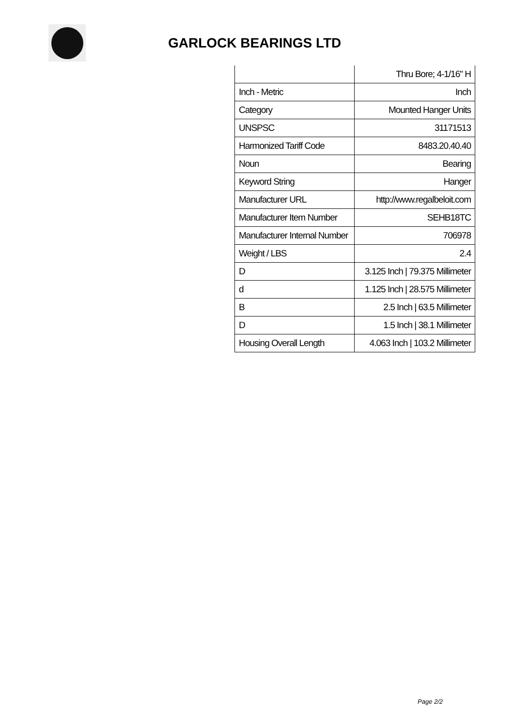GARLOCK BEARINGS LTD
| | Thru Bore; 4-1/16" H |
| Inch - Metric | Inch |
| Category | Mounted Hanger Units |
| UNSPSC | 31171513 |
| Harmonized Tariff Code | 8483.20.40.40 |
| Noun | Bearing |
| Keyword String | Hanger |
| Manufacturer URL | http://www.regalbeloit.com |
| Manufacturer Item Number | SEHB18TC |
| Manufacturer Internal Number | 706978 |
| Weight / LBS | 2.4 |
| D | 3.125 Inch / 79.375 Millimeter |
| d | 1.125 Inch / 28.575 Millimeter |
| B | 2.5 Inch / 63.5 Millimeter |
| D | 1.5 Inch / 38.1 Millimeter |
| Housing Overall Length | 4.063 Inch / 103.2 Millimeter |
Page 2/2